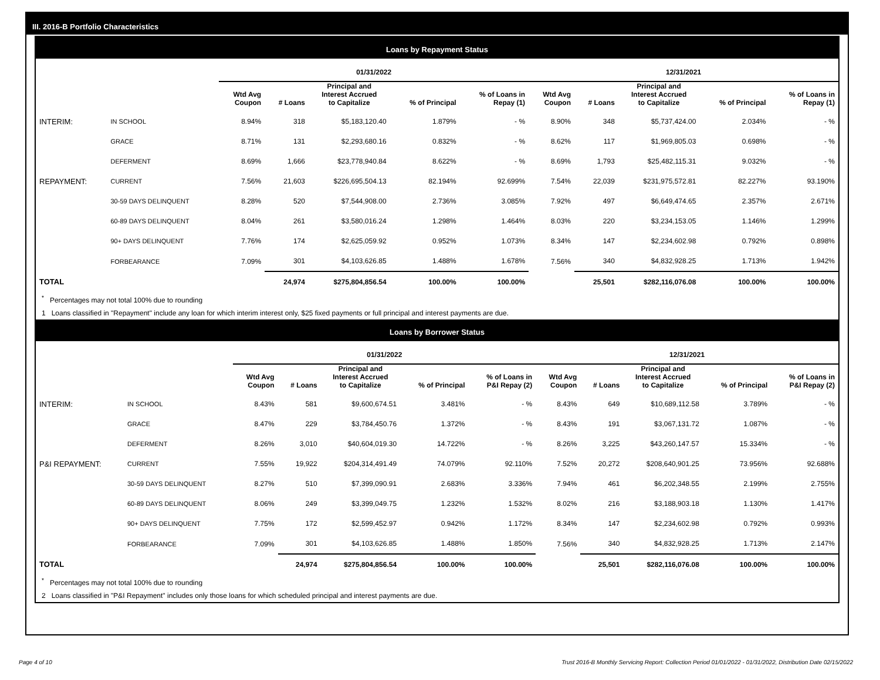III. 2016-B Portfolio Characteristics
Loans by Repayment Status
| | | 01/31/2022 | | | | | 12/31/2021 | | | | |
| --- | --- | --- | --- | --- | --- | --- | --- | --- | --- | --- | --- |
| | | Wtd Avg Coupon | # Loans | Principal and Interest Accrued to Capitalize | % of Principal | % of Loans in Repay (1) | Wtd Avg Coupon | # Loans | Principal and Interest Accrued to Capitalize | % of Principal | % of Loans in Repay (1) |
| INTERIM: | IN SCHOOL | 8.94% | 318 | $5,183,120.40 | 1.879% | - % | 8.90% | 348 | $5,737,424.00 | 2.034% | - % |
| | GRACE | 8.71% | 131 | $2,293,680.16 | 0.832% | - % | 8.62% | 117 | $1,969,805.03 | 0.698% | - % |
| | DEFERMENT | 8.69% | 1,666 | $23,778,940.84 | 8.622% | - % | 8.69% | 1,793 | $25,482,115.31 | 9.032% | - % |
| REPAYMENT: | CURRENT | 7.56% | 21,603 | $226,695,504.13 | 82.194% | 92.699% | 7.54% | 22,039 | $231,975,572.81 | 82.227% | 93.190% |
| | 30-59 DAYS DELINQUENT | 8.28% | 520 | $7,544,908.00 | 2.736% | 3.085% | 7.92% | 497 | $6,649,474.65 | 2.357% | 2.671% |
| | 60-89 DAYS DELINQUENT | 8.04% | 261 | $3,580,016.24 | 1.298% | 1.464% | 8.03% | 220 | $3,234,153.05 | 1.146% | 1.299% |
| | 90+ DAYS DELINQUENT | 7.76% | 174 | $2,625,059.92 | 0.952% | 1.073% | 8.34% | 147 | $2,234,602.98 | 0.792% | 0.898% |
| | FORBEARANCE | 7.09% | 301 | $4,103,626.85 | 1.488% | 1.678% | 7.56% | 340 | $4,832,928.25 | 1.713% | 1.942% |
| TOTAL | | | 24,974 | $275,804,856.54 | 100.00% | 100.00% | | 25,501 | $282,116,076.08 | 100.00% | 100.00% |
<sup>*</sup> Percentages may not total 100% due to rounding
1 Loans classified in "Repayment" include any loan for which interim interest only, $25 fixed payments or full principal and interest payments are due.
Loans by Borrower Status
| | | 01/31/2022 | | | | | 12/31/2021 | | | | |
| --- | --- | --- | --- | --- | --- | --- | --- | --- | --- | --- | --- |
| | | Wtd Avg Coupon | # Loans | Principal and Interest Accrued to Capitalize | % of Principal | % of Loans in P&I Repay (2) | Wtd Avg Coupon | # Loans | Principal and Interest Accrued to Capitalize | % of Principal | % of Loans in P&I Repay (2) |
| INTERIM: | IN SCHOOL | 8.43% | 581 | $9,600,674.51 | 3.481% | - % | 8.43% | 649 | $10,689,112.58 | 3.789% | - % |
| | GRACE | 8.47% | 229 | $3,784,450.76 | 1.372% | - % | 8.43% | 191 | $3,067,131.72 | 1.087% | - % |
| | DEFERMENT | 8.26% | 3,010 | $40,604,019.30 | 14.722% | - % | 8.26% | 3,225 | $43,260,147.57 | 15.334% | - % |
| P&I REPAYMENT: | CURRENT | 7.55% | 19,922 | $204,314,491.49 | 74.079% | 92.110% | 7.52% | 20,272 | $208,640,901.25 | 73.956% | 92.688% |
| | 30-59 DAYS DELINQUENT | 8.27% | 510 | $7,399,090.91 | 2.683% | 3.336% | 7.94% | 461 | $6,202,348.55 | 2.199% | 2.755% |
| | 60-89 DAYS DELINQUENT | 8.06% | 249 | $3,399,049.75 | 1.232% | 1.532% | 8.02% | 216 | $3,188,903.18 | 1.130% | 1.417% |
| | 90+ DAYS DELINQUENT | 7.75% | 172 | $2,599,452.97 | 0.942% | 1.172% | 8.34% | 147 | $2,234,602.98 | 0.792% | 0.993% |
| | FORBEARANCE | 7.09% | 301 | $4,103,626.85 | 1.488% | 1.850% | 7.56% | 340 | $4,832,928.25 | 1.713% | 2.147% |
| TOTAL | | | 24,974 | $275,804,856.54 | 100.00% | 100.00% | | 25,501 | $282,116,076.08 | 100.00% | 100.00% |
<sup>*</sup> Percentages may not total 100% due to rounding
2 Loans classified in "P&I Repayment" includes only those loans for which scheduled principal and interest payments are due.
Page 4 of 10 Trust 2016-B Monthly Servicing Report: Collection Period 01/01/2022 - 01/31/2022, Distribution Date 02/15/2022